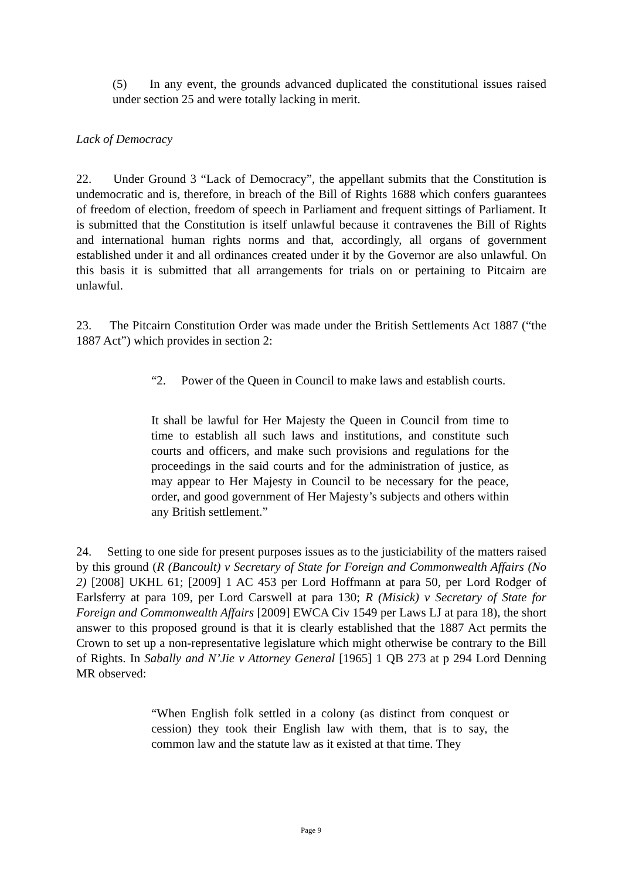(5) In any event, the grounds advanced duplicated the constitutional issues raised under section 25 and were totally lacking in merit.
Lack of Democracy
22. Under Ground 3 “Lack of Democracy”, the appellant submits that the Constitution is undemocratic and is, therefore, in breach of the Bill of Rights 1688 which confers guarantees of freedom of election, freedom of speech in Parliament and frequent sittings of Parliament. It is submitted that the Constitution is itself unlawful because it contravenes the Bill of Rights and international human rights norms and that, accordingly, all organs of government established under it and all ordinances created under it by the Governor are also unlawful. On this basis it is submitted that all arrangements for trials on or pertaining to Pitcairn are unlawful.
23. The Pitcairn Constitution Order was made under the British Settlements Act 1887 (“the 1887 Act”) which provides in section 2:
“2. Power of the Queen in Council to make laws and establish courts.
It shall be lawful for Her Majesty the Queen in Council from time to time to establish all such laws and institutions, and constitute such courts and officers, and make such provisions and regulations for the proceedings in the said courts and for the administration of justice, as may appear to Her Majesty in Council to be necessary for the peace, order, and good government of Her Majesty’s subjects and others within any British settlement.”
24. Setting to one side for present purposes issues as to the justiciability of the matters raised by this ground (R (Bancoult) v Secretary of State for Foreign and Commonwealth Affairs (No 2) [2008] UKHL 61; [2009] 1 AC 453 per Lord Hoffmann at para 50, per Lord Rodger of Earlsferry at para 109, per Lord Carswell at para 130; R (Misick) v Secretary of State for Foreign and Commonwealth Affairs [2009] EWCA Civ 1549 per Laws LJ at para 18), the short answer to this proposed ground is that it is clearly established that the 1887 Act permits the Crown to set up a non-representative legislature which might otherwise be contrary to the Bill of Rights. In Sabally and N’Jie v Attorney General [1965] 1 QB 273 at p 294 Lord Denning MR observed:
“When English folk settled in a colony (as distinct from conquest or cession) they took their English law with them, that is to say, the common law and the statute law as it existed at that time. They
Page 9